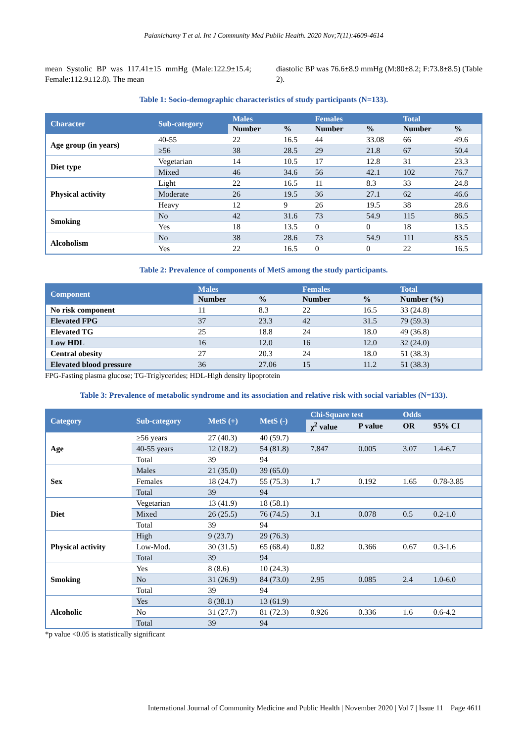Palanichamy T et al. Int J Community Med Public Health. 2020 Nov;7(11):4609-4614
mean Systolic BP was 117.41±15 mmHg (Male:122.9±15.4; Female:112.9±12.8). The mean
diastolic BP was 76.6±8.9 mmHg (M:80±8.2; F:73.8±8.5) (Table 2).
Table 1: Socio-demographic characteristics of study participants (N=133).
| Character | Sub-category | Males | | Females | | Total | |
| --- | --- | --- | --- | --- | --- | --- | --- |
| | | Number | % | Number | % | Number | % |
| Age group (in years) | 40-55 | 22 | 16.5 | 44 | 33.08 | 66 | 49.6 |
| | ≥56 | 38 | 28.5 | 29 | 21.8 | 67 | 50.4 |
| Diet type | Vegetarian | 14 | 10.5 | 17 | 12.8 | 31 | 23.3 |
| | Mixed | 46 | 34.6 | 56 | 42.1 | 102 | 76.7 |
| Physical activity | Light | 22 | 16.5 | 11 | 8.3 | 33 | 24.8 |
| | Moderate | 26 | 19.5 | 36 | 27.1 | 62 | 46.6 |
| | Heavy | 12 | 9 | 26 | 19.5 | 38 | 28.6 |
| Smoking | No | 42 | 31.6 | 73 | 54.9 | 115 | 86.5 |
| | Yes | 18 | 13.5 | 0 | 0 | 18 | 13.5 |
| Alcoholism | No | 38 | 28.6 | 73 | 54.9 | 111 | 83.5 |
| | Yes | 22 | 16.5 | 0 | 0 | 22 | 16.5 |
Table 2: Prevalence of components of MetS among the study participants.
| Component | Males | | Females | | Total |
| --- | --- | --- | --- | --- | --- |
| | Number | % | Number | % | Number (%) |
| No risk component | 11 | 8.3 | 22 | 16.5 | 33 (24.8) |
| Elevated FPG | 37 | 23.3 | 42 | 31.5 | 79 (59.3) |
| Elevated TG | 25 | 18.8 | 24 | 18.0 | 49 (36.8) |
| Low HDL | 16 | 12.0 | 16 | 12.0 | 32 (24.0) |
| Central obesity | 27 | 20.3 | 24 | 18.0 | 51 (38.3) |
| Elevated blood pressure | 36 | 27.06 | 15 | 11.2 | 51 (38.3) |
FPG-Fasting plasma glucose; TG-Triglycerides; HDL-High density lipoprotein
Table 3: Prevalence of metabolic syndrome and its association and relative risk with social variables (N=133).
| Category | Sub-category | MetS (+) | MetS (-) | Chi-Square test | | Odds | |
| --- | --- | --- | --- | --- | --- | --- | --- |
| | | | | χ<sup>2</sup> value | P value | OR | 95% CI |
| Age | ≥56 years | 27 (40.3) | 40 (59.7) | | | | |
| | 40-55 years | 12 (18.2) | 54 (81.8) | 7.847 | 0.005 | 3.07 | 1.4-6.7 |
| | Total | 39 | 94 | | | | |
| Sex | Males | 21 (35.0) | 39 (65.0) | | | | |
| | Females | 18 (24.7) | 55 (75.3) | 1.7 | 0.192 | 1.65 | 0.78-3.85 |
| | Total | 39 | 94 | | | | |
| Diet | Vegetarian | 13 (41.9) | 18 (58.1) | | | | |
| | Mixed | 26 (25.5) | 76 (74.5) | 3.1 | 0.078 | 0.5 | 0.2-1.0 |
| | Total | 39 | 94 | | | | |
| Physical activity | High | 9 (23.7) | 29 (76.3) | | | | |
| | Low-Mod. | 30 (31.5) | 65 (68.4) | 0.82 | 0.366 | 0.67 | 0.3-1.6 |
| | Total | 39 | 94 | | | | |
| Smoking | Yes | 8 (8.6) | 10 (24.3) | | | | |
| | No | 31 (26.9) | 84 (73.0) | 2.95 | 0.085 | 2.4 | 1.0-6.0 |
| | Total | 39 | 94 | | | | |
| Alcoholic | Yes | 8 (38.1) | 13 (61.9) | | | | |
| | No | 31 (27.7) | 81 (72.3) | 0.926 | 0.336 | 1.6 | 0.6-4.2 |
| | Total | 39 | 94 | | | | |
*p value <0.05 is statistically significant
International Journal of Community Medicine and Public Health | November 2020 | Vol 7 | Issue 11 Page 4611